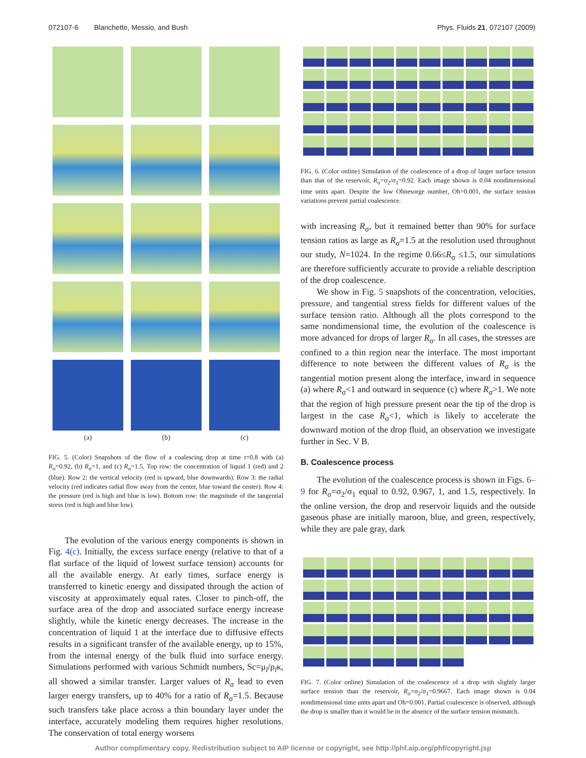072107-6 Blanchette, Messio, and Bush Phys. Fluids 21, 072107 (2009)
(a) (b) (c)
FIG. 5. (Color) Snapshots of the flow of a coalescing drop at time t=0.8 with (a) R<sub>σ</sub>=0.92, (b) R<sub>σ</sub>=1, and (c) R<sub>σ</sub>=1.5. Top row: the concentration of liquid 1 (red) and 2 (blue). Row 2: the vertical velocity (red is upward, blue downwards). Row 3: the radial velocity (red indicates radial flow away from the center, blue toward the center). Row 4: the pressure (red is high and blue is low). Bottom row: the magnitude of the tangential stress (red is high and blue low).
The evolution of the various energy components is shown in Fig. 4(c). Initially, the excess surface energy (relative to that of a flat surface of the liquid of lowest surface tension) accounts for all the available energy. At early times, surface energy is transferred to kinetic energy and dissipated through the action of viscosity at approximately equal rates. Closer to pinch-off, the surface area of the drop and associated surface energy increase slightly, while the kinetic energy decreases. The increase in the concentration of liquid 1 at the interface due to diffusive effects results in a significant transfer of the available energy, up to 15%, from the internal energy of the bulk fluid into surface energy. Simulations performed with various Schmidt numbers, Sc=μ<sub>l</sub>/ρ<sub>l</sub>κ, all showed a similar transfer. Larger values of R<sub>σ</sub> lead to even larger energy transfers, up to 40% for a ratio of R<sub>σ</sub>=1.5. Because such transfers take place across a thin boundary layer under the interface, accurately modeling them requires higher resolutions. The conservation of total energy worsens
FIG. 6. (Color online) Simulation of the coalescence of a drop of larger surface tension than that of the reservoir, R<sub>σ</sub>=σ<sub>2</sub>/σ<sub>1</sub>=0.92. Each image shown is 0.04 nondimensional time units apart. Despite the low Ohnesorge number, Oh=0.001, the surface tension variations prevent partial coalescence.
with increasing R<sub>σ</sub>, but it remained better than 90% for surface tension ratios as large as R<sub>σ</sub>=1.5 at the resolution used throughout our study, N=1024. In the regime 0.66≤R<sub>σ</sub> ≤1.5, our simulations are therefore sufficiently accurate to provide a reliable description of the drop coalescence.
We show in Fig. 5 snapshots of the concentration, velocities, pressure, and tangential stress fields for different values of the surface tension ratio. Although all the plots correspond to the same nondimensional time, the evolution of the coalescence is more advanced for drops of larger R<sub>σ</sub>. In all cases, the stresses are confined to a thin region near the interface. The most important difference to note between the different values of R<sub>σ</sub> is the tangential motion present along the interface, inward in sequence (a) where R<sub>σ</sub><1 and outward in sequence (c) where R<sub>σ</sub>>1. We note that the region of high pressure present near the tip of the drop is largest in the case R<sub>σ</sub><1, which is likely to accelerate the downward motion of the drop fluid, an observation we investigate further in Sec. V B.
B. Coalescence process
The evolution of the coalescence process is shown in Figs. 6–9 for R<sub>σ</sub>=σ<sub>2</sub>/σ<sub>1</sub> equal to 0.92, 0.967, 1, and 1.5, respectively. In the online version, the drop and reservoir liquids and the outside gaseous phase are initially maroon, blue, and green, respectively, while they are pale gray, dark
FIG. 7. (Color online) Simulation of the coalescence of a drop with slightly larger surface tension than the reservoir, R<sub>σ</sub>=σ<sub>2</sub>/σ<sub>1</sub>=0.9667. Each image shown is 0.04 nondimensional time units apart and Oh=0.001. Partial coalescence is observed, although the drop is smaller than it would be in the absence of the surface tension mismatch.
Author complimentary copy. Redistribution subject to AIP license or copyright, see http://phf.aip.org/phf/copyright.jsp